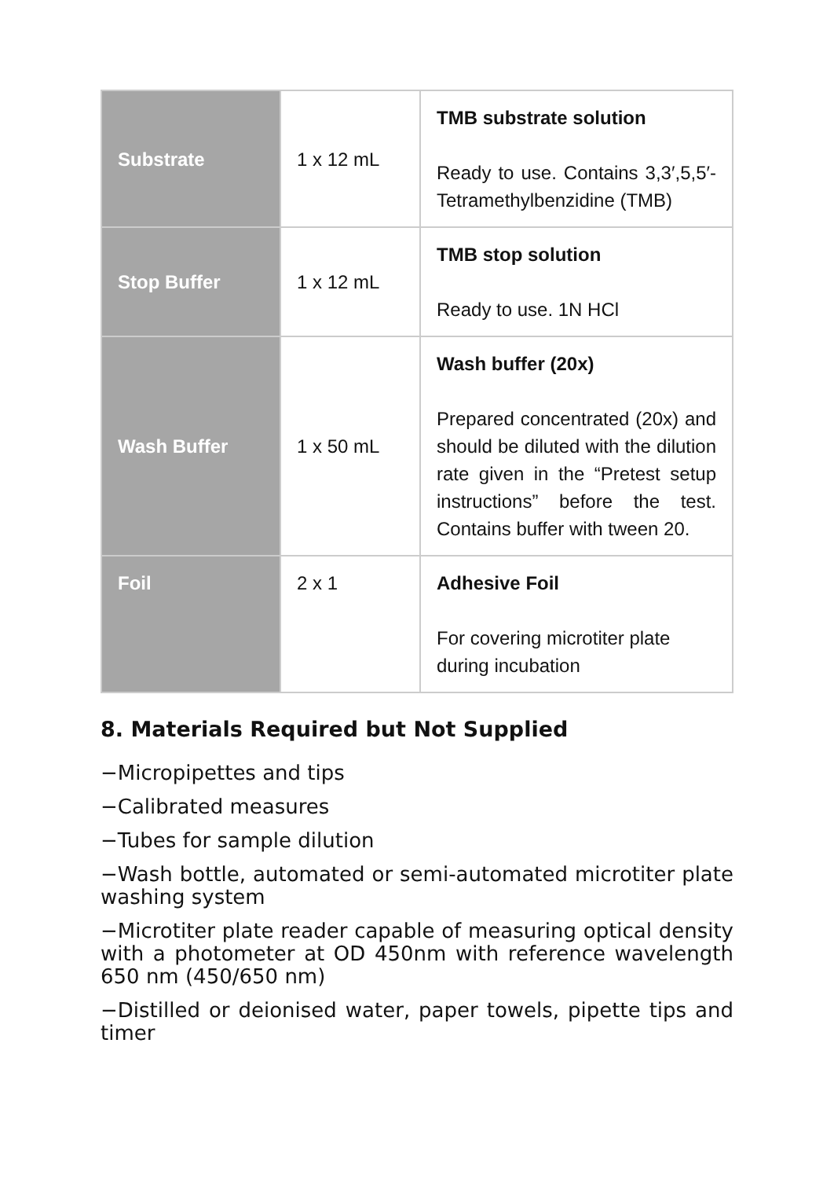| Substrate | 1 x 12 mL | TMB substrate solution Ready to use. Contains 3,3′,5,5′- Tetramethylbenzidine (TMB) |
| Stop Buffer | 1 x 12 mL | TMB stop solution Ready to use. 1N HCl |
| Wash Buffer | 1 x 50 mL | Wash buffer (20x) Prepared concentrated (20x) and should be diluted with the dilution rate given in the “Pretest setup instructions” before the test. Contains buffer with tween 20. |
| Foil | 2 x 1 | Adhesive Foil For covering microtiter plate during incubation |
8. Materials Required but Not Supplied
−Micropipettes and tips
−Calibrated measures
−Tubes for sample dilution
−Wash bottle, automated or semi-automated microtiter plate washing system
−Microtiter plate reader capable of measuring optical density with a photometer at OD 450nm with reference wavelength 650 nm (450/650 nm)
−Distilled or deionised water, paper towels, pipette tips and timer